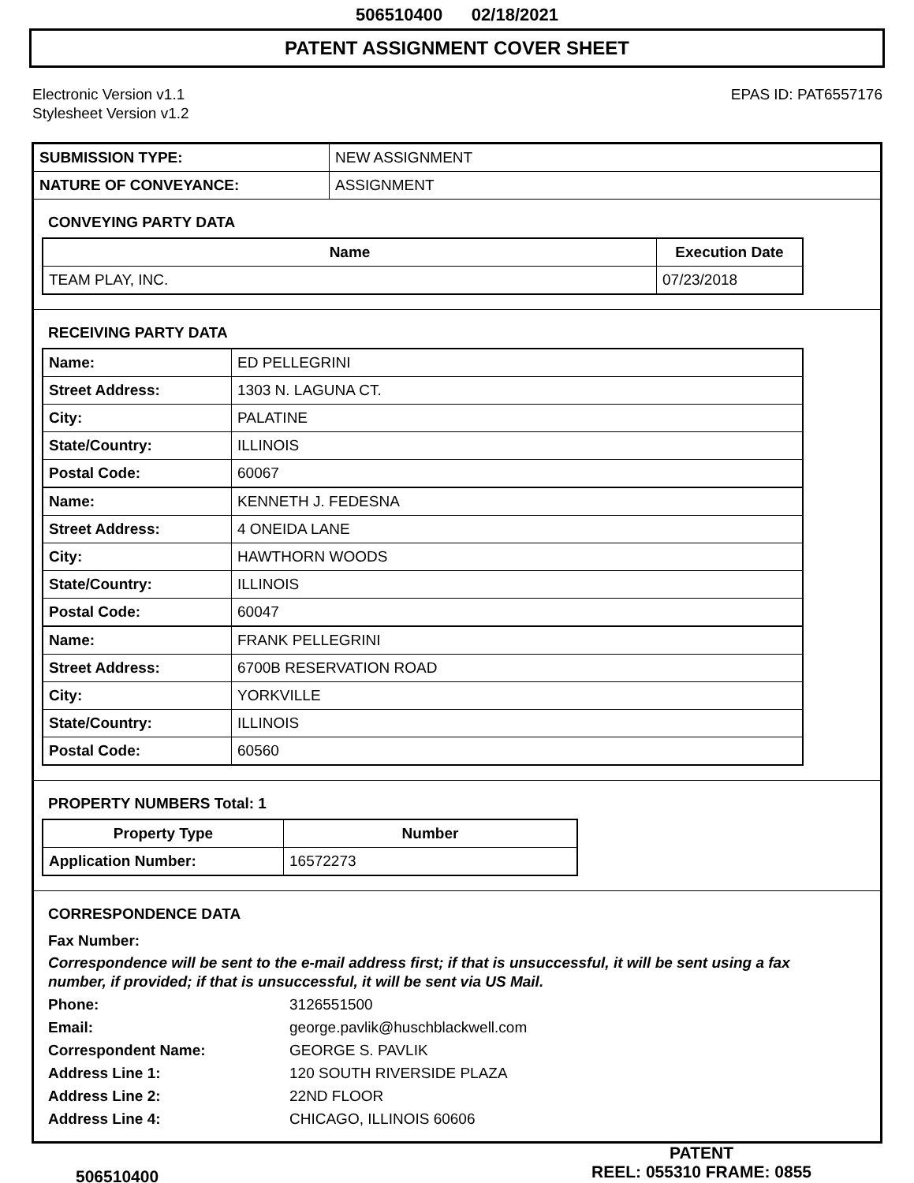506510400 02/18/2021
PATENT ASSIGNMENT COVER SHEET
Electronic Version v1.1
Stylesheet Version v1.2
EPAS ID: PAT6557176
| SUBMISSION TYPE: | NEW ASSIGNMENT |
| NATURE OF CONVEYANCE: | ASSIGNMENT |
CONVEYING PARTY DATA
| Name | Execution Date |
| --- | --- |
| TEAM PLAY, INC. | 07/23/2018 |
RECEIVING PARTY DATA
| Name: | ED PELLEGRINI |
| Street Address: | 1303 N. LAGUNA CT. |
| City: | PALATINE |
| State/Country: | ILLINOIS |
| Postal Code: | 60067 |
| Name: | KENNETH J. FEDESNA |
| Street Address: | 4 ONEIDA LANE |
| City: | HAWTHORN WOODS |
| State/Country: | ILLINOIS |
| Postal Code: | 60047 |
| Name: | FRANK PELLEGRINI |
| Street Address: | 6700B RESERVATION ROAD |
| City: | YORKVILLE |
| State/Country: | ILLINOIS |
| Postal Code: | 60560 |
PROPERTY NUMBERS Total: 1
| Property Type | Number |
| --- | --- |
| Application Number: | 16572273 |
CORRESPONDENCE DATA
Fax Number:
Correspondence will be sent to the e-mail address first; if that is unsuccessful, it will be sent using a fax number, if provided; if that is unsuccessful, it will be sent via US Mail.
Phone: 3126551500
Email: george.pavlik@huschblackwell.com
Correspondent Name: GEORGE S. PAVLIK
Address Line 1: 120 SOUTH RIVERSIDE PLAZA
Address Line 2: 22ND FLOOR
Address Line 4: CHICAGO, ILLINOIS 60606
506510400
PATENT
REEL: 055310 FRAME: 0855